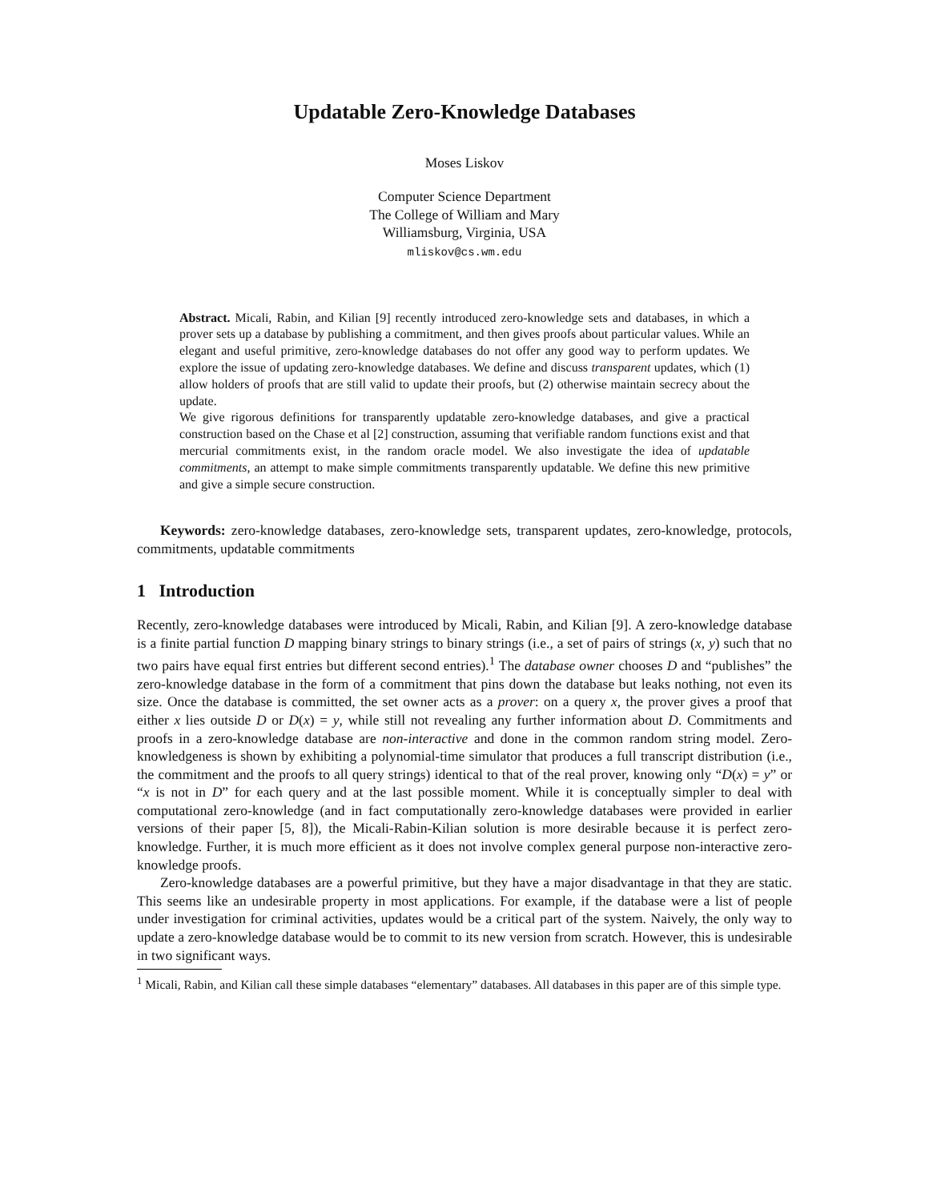Updatable Zero-Knowledge Databases
Moses Liskov
Computer Science Department
The College of William and Mary
Williamsburg, Virginia, USA
mliskov@cs.wm.edu
Abstract. Micali, Rabin, and Kilian [9] recently introduced zero-knowledge sets and databases, in which a prover sets up a database by publishing a commitment, and then gives proofs about particular values. While an elegant and useful primitive, zero-knowledge databases do not offer any good way to perform updates. We explore the issue of updating zero-knowledge databases. We define and discuss transparent updates, which (1) allow holders of proofs that are still valid to update their proofs, but (2) otherwise maintain secrecy about the update.
We give rigorous definitions for transparently updatable zero-knowledge databases, and give a practical construction based on the Chase et al [2] construction, assuming that verifiable random functions exist and that mercurial commitments exist, in the random oracle model. We also investigate the idea of updatable commitments, an attempt to make simple commitments transparently updatable. We define this new primitive and give a simple secure construction.
Keywords: zero-knowledge databases, zero-knowledge sets, transparent updates, zero-knowledge, protocols, commitments, updatable commitments
1 Introduction
Recently, zero-knowledge databases were introduced by Micali, Rabin, and Kilian [9]. A zero-knowledge database is a finite partial function D mapping binary strings to binary strings (i.e., a set of pairs of strings (x, y) such that no two pairs have equal first entries but different second entries).<sup>1</sup> The database owner chooses D and “publishes” the zero-knowledge database in the form of a commitment that pins down the database but leaks nothing, not even its size. Once the database is committed, the set owner acts as a prover: on a query x, the prover gives a proof that either x lies outside D or D(x) = y, while still not revealing any further information about D. Commitments and proofs in a zero-knowledge database are non-interactive and done in the common random string model. Zero-knowledgeness is shown by exhibiting a polynomial-time simulator that produces a full transcript distribution (i.e., the commitment and the proofs to all query strings) identical to that of the real prover, knowing only “D(x) = y” or “x is not in D” for each query and at the last possible moment. While it is conceptually simpler to deal with computational zero-knowledge (and in fact computationally zero-knowledge databases were provided in earlier versions of their paper [5, 8]), the Micali-Rabin-Kilian solution is more desirable because it is perfect zero-knowledge. Further, it is much more efficient as it does not involve complex general purpose non-interactive zero-knowledge proofs.
Zero-knowledge databases are a powerful primitive, but they have a major disadvantage in that they are static. This seems like an undesirable property in most applications. For example, if the database were a list of people under investigation for criminal activities, updates would be a critical part of the system. Naively, the only way to update a zero-knowledge database would be to commit to its new version from scratch. However, this is undesirable in two significant ways.
<sup>1</sup> Micali, Rabin, and Kilian call these simple databases “elementary” databases. All databases in this paper are of this simple type.